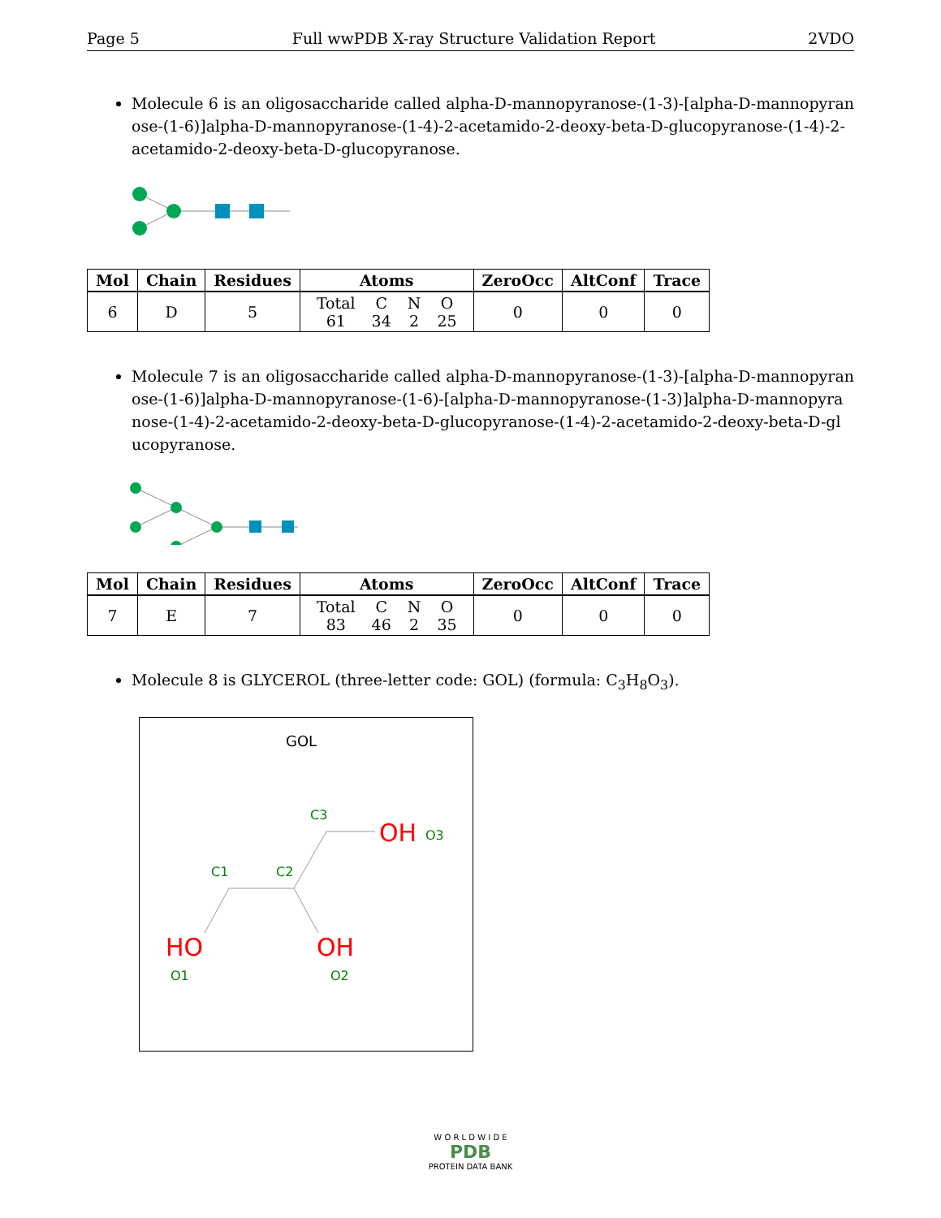Page 5 Full wwPDB X-ray Structure Validation Report 2VDO
Molecule 6 is an oligosaccharide called alpha-D-mannopyranose-(1-3)-[alpha-D-mannopyran ose-(1-6)]alpha-D-mannopyranose-(1-4)-2-acetamido-2-deoxy-beta-D-glucopyranose-(1-4)-2-acetamido-2-deoxy-beta-D-glucopyranose.
| Mol | Chain | Residues | Atoms | ZeroOcc | AltConf | Trace |
| --- | --- | --- | --- | --- | --- | --- |
| 6 | D | 5 | / Total / C / N / O / / 61 / 34 / 2 / 25 / | 0 | 0 | 0 |
Molecule 7 is an oligosaccharide called alpha-D-mannopyranose-(1-3)-[alpha-D-mannopyran ose-(1-6)]alpha-D-mannopyranose-(1-6)-[alpha-D-mannopyranose-(1-3)]alpha-D-mannopyra nose-(1-4)-2-acetamido-2-deoxy-beta-D-glucopyranose-(1-4)-2-acetamido-2-deoxy-beta-D-gl ucopyranose.
| Mol | Chain | Residues | Atoms | ZeroOcc | AltConf | Trace |
| --- | --- | --- | --- | --- | --- | --- |
| 7 | E | 7 | / Total / C / N / O / / 83 / 46 / 2 / 35 / | 0 | 0 | 0 |
Molecule 8 is GLYCEROL (three-letter code: GOL) (formula: C<sub>3</sub>H<sub>8</sub>O<sub>3</sub>).
GOL
OH
O3
C3
C1
C2
HO
OH
O1
O2
W O R L D W I D E
PDB
PROTEIN DATA BANK